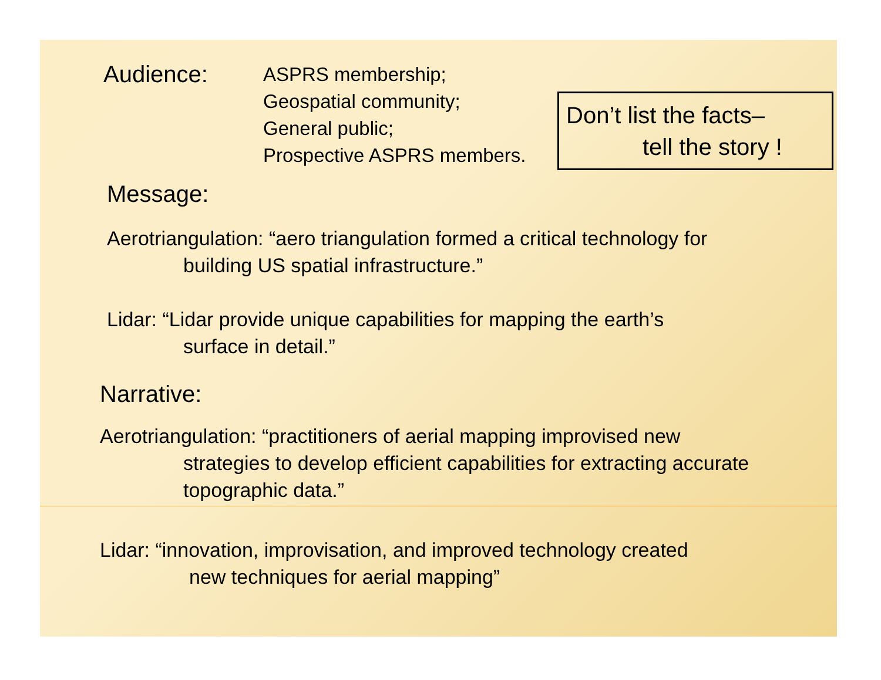Audience:
ASPRS membership;
Geospatial community;
General public;
Prospective ASPRS members.
Don’t list the facts–
tell the story !
Message:
Aerotriangulation: “aero triangulation formed a critical technology for
building US spatial infrastructure.”
Lidar: “Lidar provide unique capabilities for mapping the earth’s
surface in detail.”
Narrative:
Aerotriangulation: “practitioners of aerial mapping improvised new
strategies to develop efficient capabilities for extracting accurate
topographic data.”
Lidar: “innovation, improvisation, and improved technology created
new techniques for aerial mapping”